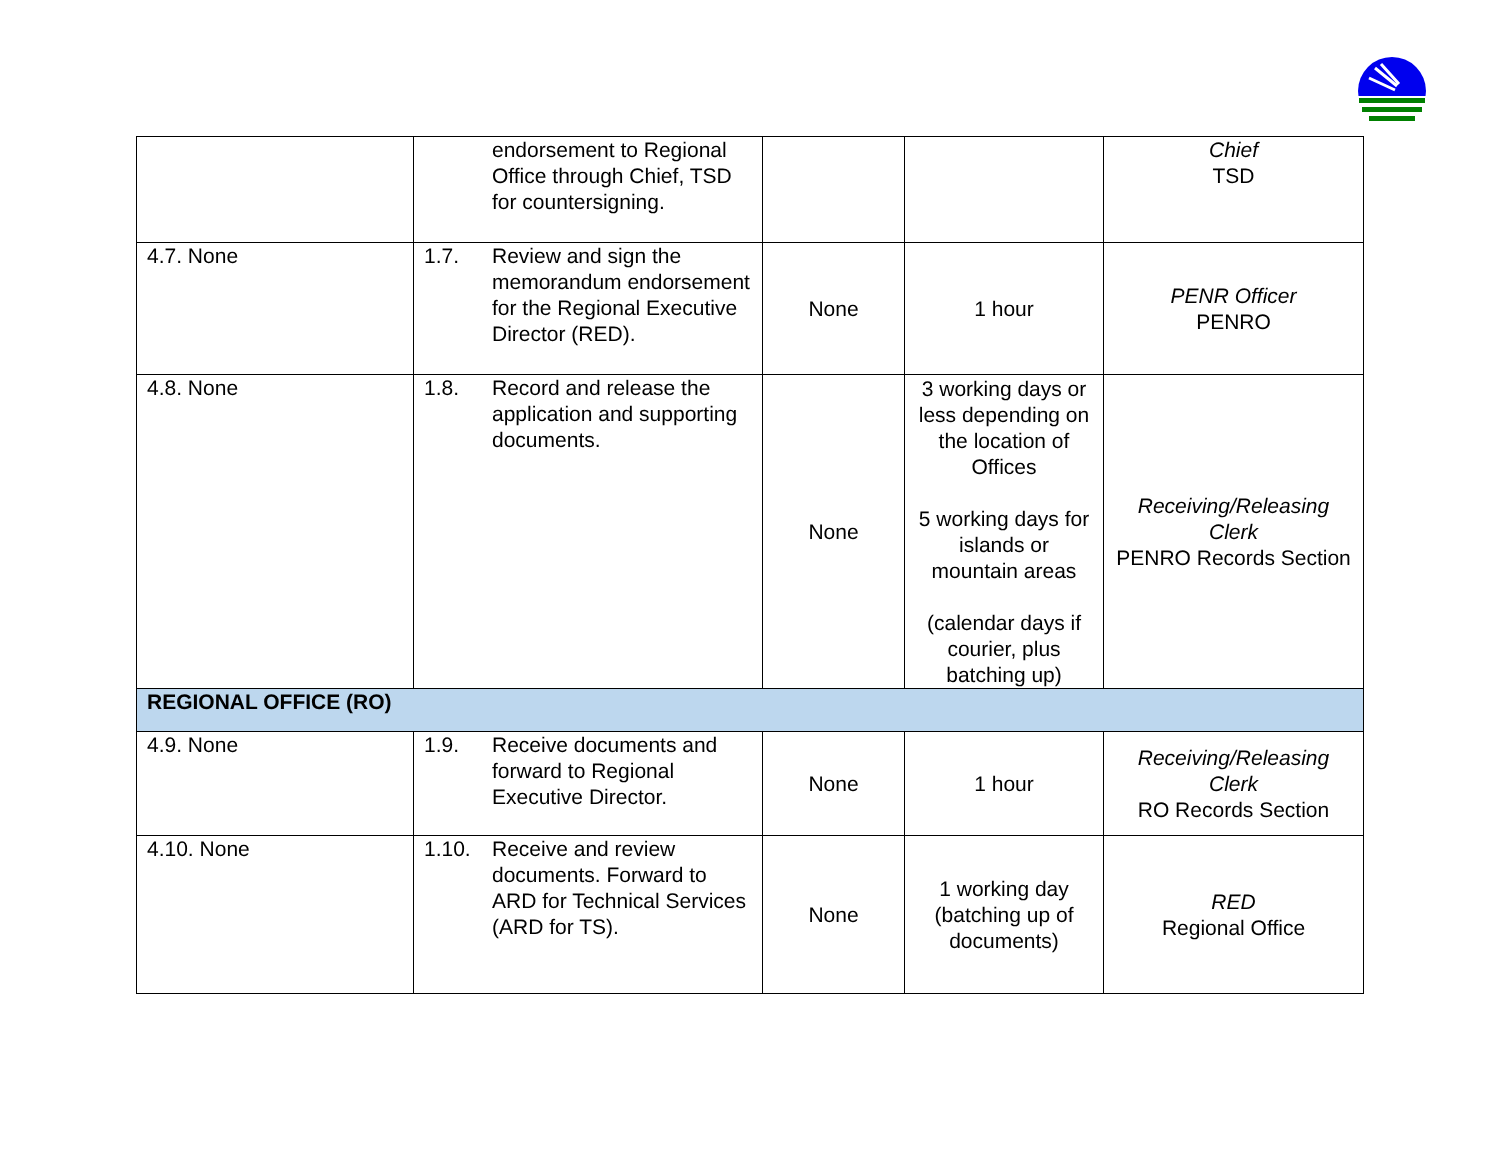| | endorsement to Regional Office through Chief, TSD for countersigning. | | | Chief TSD |
| 4.7. None | 1.7. Review and sign the memorandum endorsement for the Regional Executive Director (RED). | None | 1 hour | PENR Officer PENRO |
| 4.8. None | 1.8. Record and release the application and supporting documents. | None | 3 working days or less depending on the location of Offices 5 working days for islands or mountain areas (calendar days if courier, plus batching up) | Receiving/Releasing Clerk PENRO Records Section |
| REGIONAL OFFICE (RO) | | | | |
| 4.9. None | 1.9. Receive documents and forward to Regional Executive Director. | None | 1 hour | Receiving/Releasing Clerk RO Records Section |
| 4.10. None | 1.10. Receive and review documents. Forward to ARD for Technical Services (ARD for TS). | None | 1 working day (batching up of documents) | RED Regional Office |